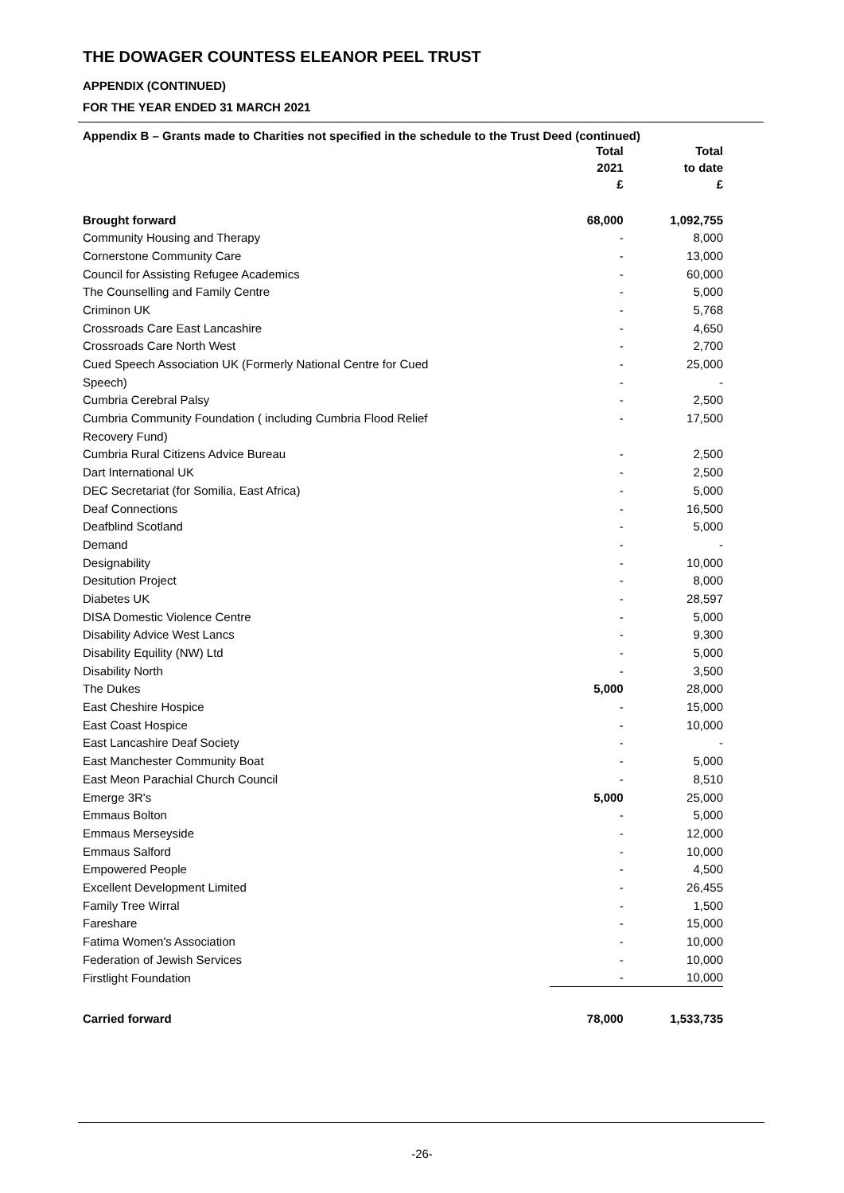THE DOWAGER COUNTESS ELEANOR PEEL TRUST
APPENDIX (CONTINUED)
FOR THE YEAR ENDED 31 MARCH 2021
Appendix B – Grants made to Charities not specified in the schedule to the Trust Deed (continued)
| | Total | Total |
| --- | --- | --- |
| | 2021 | to date |
| | £ | £ |
| Brought forward | 68,000 | 1,092,755 |
| Community Housing and Therapy | - | 8,000 |
| Cornerstone Community Care | - | 13,000 |
| Council for Assisting Refugee Academics | - | 60,000 |
| The Counselling and Family Centre | - | 5,000 |
| Criminon UK | - | 5,768 |
| Crossroads Care East Lancashire | - | 4,650 |
| Crossroads Care North West | - | 2,700 |
| Cued Speech Association UK (Formerly National Centre for Cued | - | 25,000 |
| Speech) | - | - |
| Cumbria Cerebral Palsy | - | 2,500 |
| Cumbria Community Foundation ( including Cumbria Flood Relief | - | 17,500 |
| Recovery Fund) | | |
| Cumbria Rural Citizens Advice Bureau | - | 2,500 |
| Dart International UK | - | 2,500 |
| DEC Secretariat (for Somilia, East Africa) | - | 5,000 |
| Deaf Connections | - | 16,500 |
| Deafblind Scotland | - | 5,000 |
| Demand | - | - |
| Designability | - | 10,000 |
| Desitution Project | - | 8,000 |
| Diabetes UK | - | 28,597 |
| DISA Domestic Violence Centre | - | 5,000 |
| Disability Advice West Lancs | - | 9,300 |
| Disability Equility (NW) Ltd | - | 5,000 |
| Disability North | - | 3,500 |
| The Dukes | 5,000 | 28,000 |
| East Cheshire Hospice | - | 15,000 |
| East Coast Hospice | - | 10,000 |
| East Lancashire Deaf Society | - | - |
| East Manchester Community Boat | - | 5,000 |
| East Meon Parachial Church Council | - | 8,510 |
| Emerge 3R's | 5,000 | 25,000 |
| Emmaus Bolton | - | 5,000 |
| Emmaus Merseyside | - | 12,000 |
| Emmaus Salford | - | 10,000 |
| Empowered People | - | 4,500 |
| Excellent Development Limited | - | 26,455 |
| Family Tree Wirral | - | 1,500 |
| Fareshare | - | 15,000 |
| Fatima Women's Association | - | 10,000 |
| Federation of Jewish Services | - | 10,000 |
| Firstlight Foundation | - | 10,000 |
| Carried forward | 78,000 | 1,533,735 |
-26-